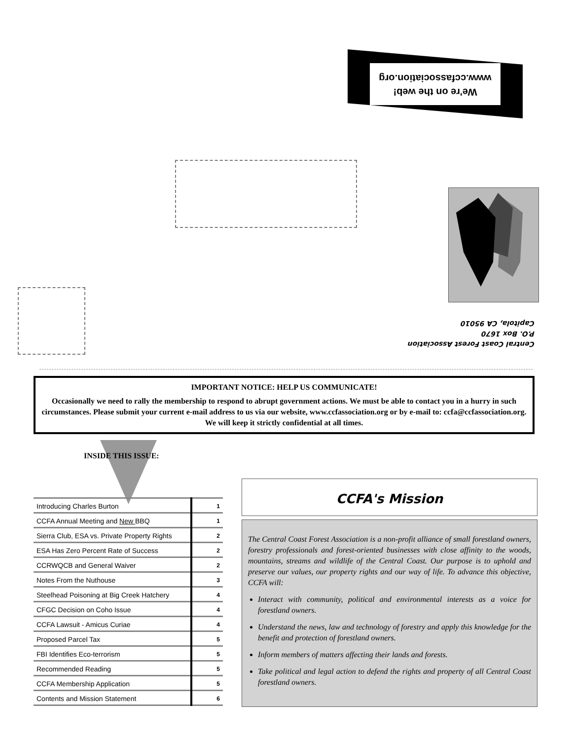We're on the web!
www.ccfassociation.org
Central Coast Forest Association
P.O. Box 1670
Capitola, CA 95010
IMPORTANT NOTICE: HELP US COMMUNICATE!
Occasionally we need to rally the membership to respond to abrupt government actions. We must be able to contact you in a hurry in such circumstances. Please submit your current e-mail address to us via our website, www.ccfassociation.org or by e-mail to: ccfa@ccfassociation.org. We will keep it strictly confidential at all times.
INSIDE THIS ISSUE:
| Introducing Charles Burton | 1 |
| CCFA Annual Meeting and New BBQ | 1 |
| Sierra Club, ESA vs. Private Property Rights | 2 |
| ESA Has Zero Percent Rate of Success | 2 |
| CCRWQCB and General Waiver | 2 |
| Notes From the Nuthouse | 3 |
| Steelhead Poisoning at Big Creek Hatchery | 4 |
| CFGC Decision on Coho Issue | 4 |
| CCFA Lawsuit - Amicus Curiae | 4 |
| Proposed Parcel Tax | 5 |
| FBI Identifies Eco-terrorism | 5 |
| Recommended Reading | 5 |
| CCFA Membership Application | 5 |
| Contents and Mission Statement | 6 |
CCFA's Mission
The Central Coast Forest Association is a non-profit alliance of small forestland owners, forestry professionals and forest-oriented businesses with close affinity to the woods, mountains, streams and wildlife of the Central Coast. Our purpose is to uphold and preserve our values, our property rights and our way of life. To advance this objective, CCFA will:
Interact with community, political and environmental interests as a voice for forestland owners.
Understand the news, law and technology of forestry and apply this knowledge for the benefit and protection of forestland owners.
Inform members of matters affecting their lands and forests.
Take political and legal action to defend the rights and property of all Central Coast forestland owners.